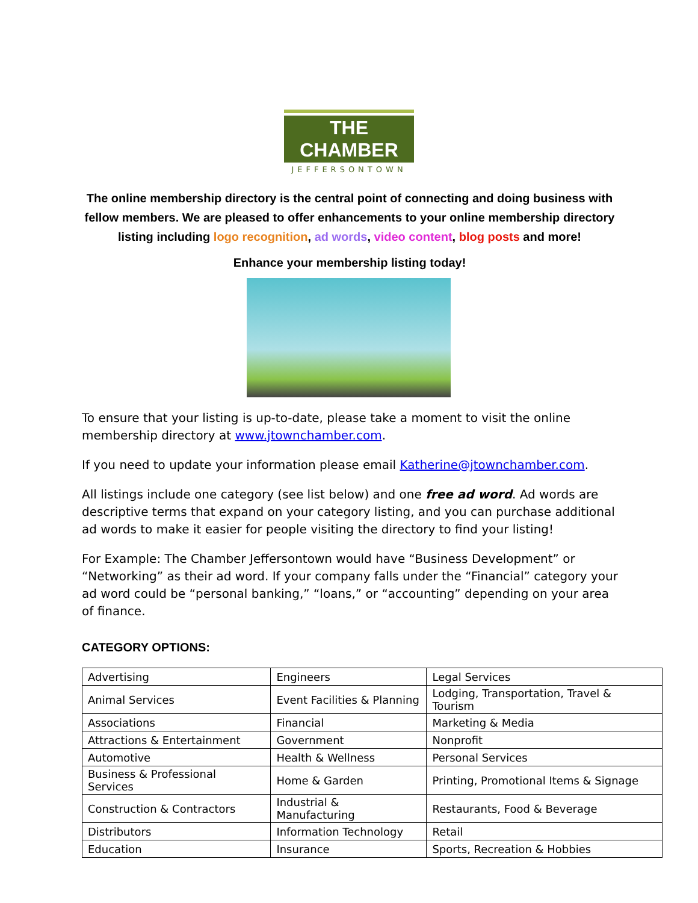THE CHAMBER
JEFFERSONTOWN
The online membership directory is the central point of connecting and doing business with fellow members. We are pleased to offer enhancements to your online membership directory listing including logo recognition, ad words, video content, blog posts and more!
Enhance your membership listing today!
To ensure that your listing is up-to-date, please take a moment to visit the online membership directory at www.jtownchamber.com.
If you need to update your information please email Katherine@jtownchamber.com.
All listings include one category (see list below) and one free ad word. Ad words are descriptive terms that expand on your category listing, and you can purchase additional ad words to make it easier for people visiting the directory to find your listing!
For Example: The Chamber Jeffersontown would have “Business Development” or “Networking” as their ad word. If your company falls under the “Financial” category your ad word could be “personal banking,” “loans,” or “accounting” depending on your area of finance.
CATEGORY OPTIONS:
| Advertising | Engineers | Legal Services |
| Animal Services | Event Facilities & Planning | Lodging, Transportation, Travel & Tourism |
| Associations | Financial | Marketing & Media |
| Attractions & Entertainment | Government | Nonprofit |
| Automotive | Health & Wellness | Personal Services |
| Business & Professional Services | Home & Garden | Printing, Promotional Items & Signage |
| Construction & Contractors | Industrial & Manufacturing | Restaurants, Food & Beverage |
| Distributors | Information Technology | Retail |
| Education | Insurance | Sports, Recreation & Hobbies |